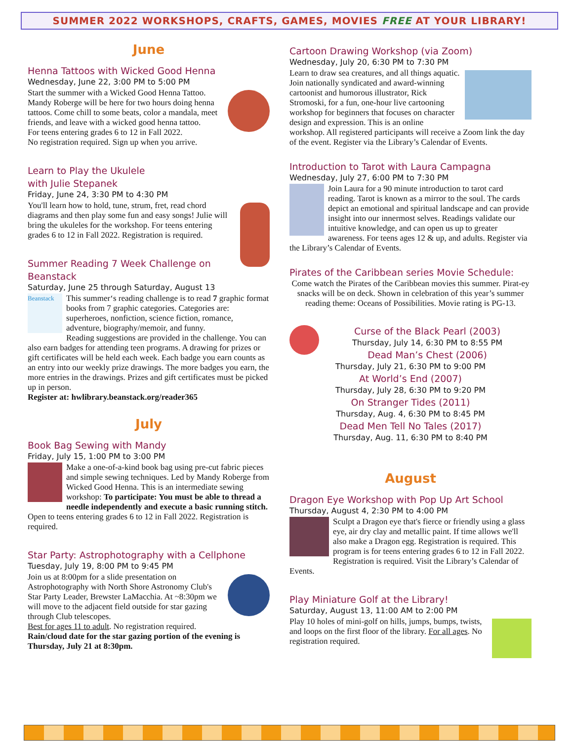SUMMER 2022 WORKSHOPS, CRAFTS, GAMES, MOVIES FREE AT YOUR LIBRARY!
June
Henna Tattoos with Wicked Good Henna
Wednesday, June 22, 3:00 PM to 5:00 PM
Start the summer with a Wicked Good Henna Tattoo. Mandy Roberge will be here for two hours doing henna tattoos. Come chill to some beats, color a mandala, meet friends, and leave with a wicked good henna tattoo.
For teens entering grades 6 to 12 in Fall 2022.
No registration required. Sign up when you arrive.
Learn to Play the Ukulele
with Julie Stepanek
Friday, June 24, 3:30 PM to 4:30 PM
You'll learn how to hold, tune, strum, fret, read chord diagrams and then play some fun and easy songs! Julie will bring the ukuleles for the workshop. For teens entering grades 6 to 12 in Fall 2022. Registration is required.
Summer Reading 7 Week Challenge on Beanstack
Saturday, June 25 through Saturday, August 13
Beanstack
This summer‘s reading challenge is to read 7 graphic format books from 7 graphic categories. Categories are: superheroes, nonfiction, science fiction, romance, adventure, biography/memoir, and funny.
Reading suggestions are provided in the challenge. You can also earn badges for attending teen programs. A drawing for prizes or gift certificates will be held each week. Each badge you earn counts as an entry into our weekly prize drawings. The more badges you earn, the more entries in the drawings. Prizes and gift certificates must be picked up in person.
Register at: hwlibrary.beanstack.org/reader365
July
Book Bag Sewing with Mandy
Friday, July 15, 1:00 PM to 3:00 PM
Make a one-of-a-kind book bag using pre-cut fabric pieces and simple sewing techniques. Led by Mandy Roberge from Wicked Good Henna. This is an intermediate sewing workshop: To participate: You must be able to thread a needle independently and execute a basic running stitch. Open to teens entering grades 6 to 12 in Fall 2022. Registration is required.
Star Party: Astrophotography with a Cellphone
Tuesday, July 19, 8:00 PM to 9:45 PM
Join us at 8:00pm for a slide presentation on Astrophotography with North Shore Astronomy Club's Star Party Leader, Brewster LaMacchia. At ~8:30pm we will move to the adjacent field outside for star gazing through Club telescopes.
Best for ages 11 to adult. No registration required.
Rain/cloud date for the star gazing portion of the evening is Thursday, July 21 at 8:30pm.
Cartoon Drawing Workshop (via Zoom)
Wednesday, July 20, 6:30 PM to 7:30 PM
Learn to draw sea creatures, and all things aquatic. Join nationally syndicated and award-winning cartoonist and humorous illustrator, Rick Stromoski, for a fun, one-hour live cartooning workshop for beginners that focuses on character design and expression. This is an online workshop. All registered participants will receive a Zoom link the day of the event. Register via the Library’s Calendar of Events.
Introduction to Tarot with Laura Campagna
Wednesday, July 27, 6:00 PM to 7:30 PM
Join Laura for a 90 minute introduction to tarot card reading. Tarot is known as a mirror to the soul. The cards depict an emotional and spiritual landscape and can provide insight into our innermost selves. Readings validate our intuitive knowledge, and can open us up to greater awareness. For teens ages 12 & up, and adults. Register via the Library’s Calendar of Events.
Pirates of the Caribbean series Movie Schedule:
Come watch the Pirates of the Caribbean movies this summer. Pirat-ey snacks will be on deck. Shown in celebration of this year’s summer reading theme: Oceans of Possibilities. Movie rating is PG-13.
Curse of the Black Pearl (2003)
Thursday, July 14, 6:30 PM to 8:55 PM
Dead Man’s Chest (2006)
Thursday, July 21, 6:30 PM to 9:00 PM
At World’s End (2007)
Thursday, July 28, 6:30 PM to 9:20 PM
On Stranger Tides (2011)
Thursday, Aug. 4, 6:30 PM to 8:45 PM
Dead Men Tell No Tales (2017)
Thursday, Aug. 11, 6:30 PM to 8:40 PM
August
Dragon Eye Workshop with Pop Up Art School
Thursday, August 4, 2:30 PM to 4:00 PM
Sculpt a Dragon eye that's fierce or friendly using a glass eye, air dry clay and metallic paint. If time allows we'll also make a Dragon egg. Registration is required. This program is for teens entering grades 6 to 12 in Fall 2022.
Registration is required. Visit the Library’s Calendar of Events.
Play Miniature Golf at the Library!
Saturday, August 13, 11:00 AM to 2:00 PM
Play 10 holes of mini-golf on hills, jumps, bumps, twists, and loops on the first floor of the library. For all ages. No registration required.